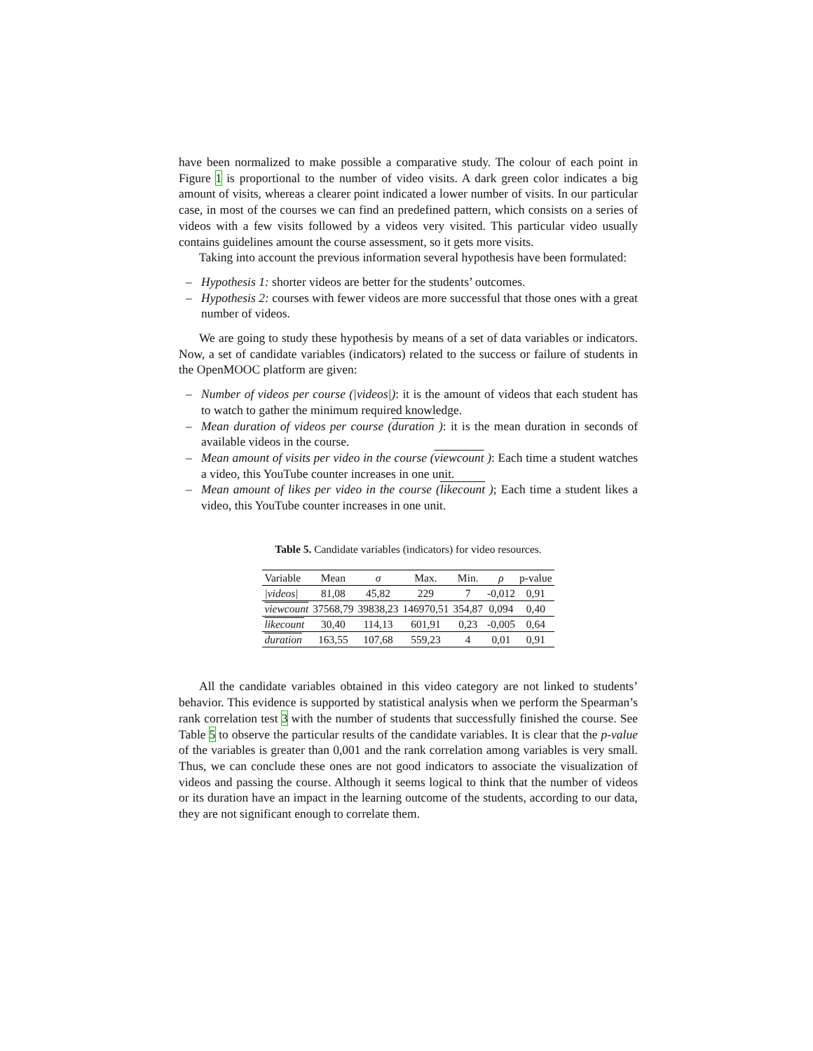have been normalized to make possible a comparative study. The colour of each point in Figure 1 is proportional to the number of video visits. A dark green color indicates a big amount of visits, whereas a clearer point indicated a lower number of visits. In our particular case, in most of the courses we can find an predefined pattern, which consists on a series of videos with a few visits followed by a videos very visited. This particular video usually contains guidelines amount the course assessment, so it gets more visits.
Taking into account the previous information several hypothesis have been formulated:
– Hypothesis 1: shorter videos are better for the students’ outcomes.
– Hypothesis 2: courses with fewer videos are more successful that those ones with a great number of videos.
We are going to study these hypothesis by means of a set of data variables or indicators. Now, a set of candidate variables (indicators) related to the success or failure of students in the OpenMOOC platform are given:
– Number of videos per course (|videos|): it is the amount of videos that each student has to watch to gather the minimum required knowledge.
– Mean duration of videos per course (duration ): it is the mean duration in seconds of available videos in the course.
– Mean amount of visits per video in the course (viewcount ): Each time a student watches a video, this YouTube counter increases in one unit.
– Mean amount of likes per video in the course (likecount ); Each time a student likes a video, this YouTube counter increases in one unit.
Table 5. Candidate variables (indicators) for video resources.
| Variable | Mean | σ | Max. | Min. | ρ | p-value |
| --- | --- | --- | --- | --- | --- | --- |
| /videos/ | 81,08 | 45,82 | 229 | 7 | -0,012 | 0,91 |
| viewcount | 37568,79 | 39838,23 | 146970,51 | 354,87 | 0,094 | 0,40 |
| likecount | 30,40 | 114,13 | 601,91 | 0,23 | -0,005 | 0,64 |
| duration | 163,55 | 107,68 | 559,23 | 4 | 0,01 | 0,91 |
All the candidate variables obtained in this video category are not linked to students’ behavior. This evidence is supported by statistical analysis when we perform the Spearman’s rank correlation test 3 with the number of students that successfully finished the course. See Table 5 to observe the particular results of the candidate variables. It is clear that the p-value of the variables is greater than 0,001 and the rank correlation among variables is very small. Thus, we can conclude these ones are not good indicators to associate the visualization of videos and passing the course. Although it seems logical to think that the number of videos or its duration have an impact in the learning outcome of the students, according to our data, they are not significant enough to correlate them.